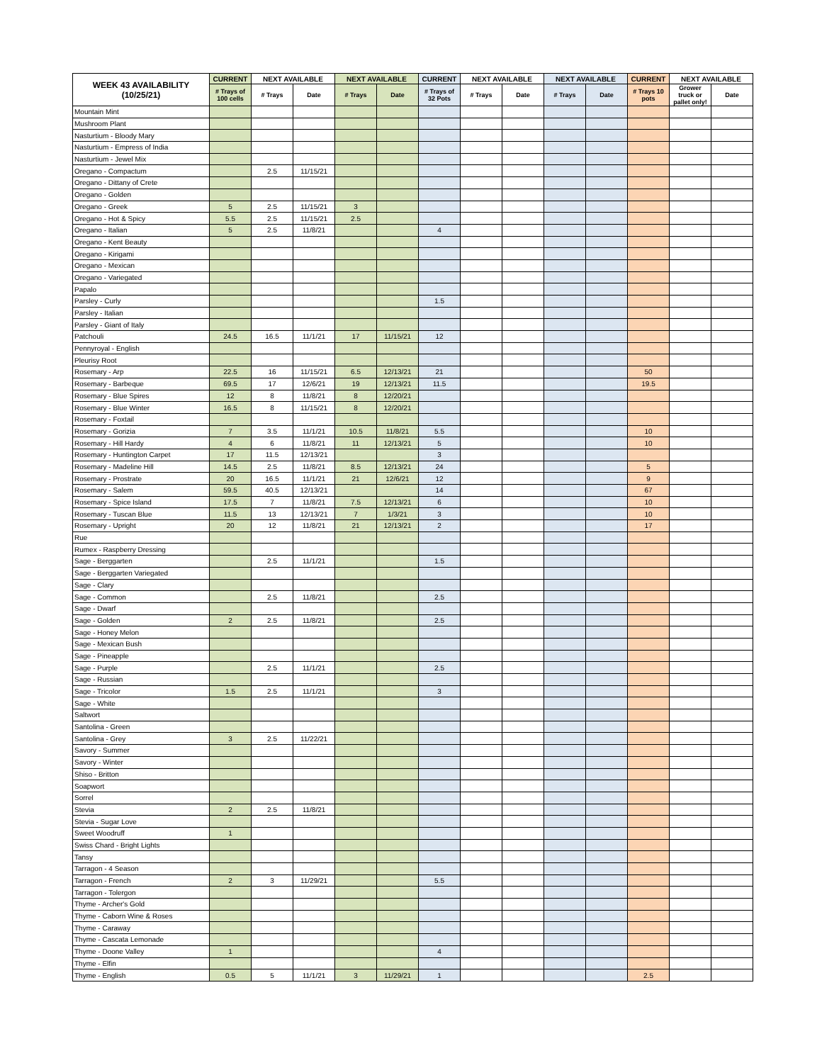| WEEK 43 AVAILABILITY (10/25/21) | CURRENT | NEXT AVAILABLE | | NEXT AVAILABLE | | CURRENT | NEXT AVAILABLE | | NEXT AVAILABLE | | CURRENT | NEXT AVAILABLE | |
| --- | --- | --- | --- | --- | --- | --- | --- | --- | --- | --- | --- | --- | --- |
| | # Trays of 100 cells | # Trays | Date | # Trays | Date | # Trays of 32 Pots | # Trays | Date | # Trays | Date | # Trays 10 pots | Grower truck or pallet only! | Date |
| Mountain Mint | | | | | | | | | | | | | |
| Mushroom Plant | | | | | | | | | | | | | |
| Nasturtium - Bloody Mary | | | | | | | | | | | | | |
| Nasturtium - Empress of India | | | | | | | | | | | | | |
| Nasturtium - Jewel Mix | | | | | | | | | | | | | |
| Oregano - Compactum | | 2.5 | 11/15/21 | | | | | | | | | | |
| Oregano - Dittany of Crete | | | | | | | | | | | | | |
| Oregano - Golden | | | | | | | | | | | | | |
| Oregano - Greek | 5 | 2.5 | 11/15/21 | 3 | | | | | | | | | |
| Oregano - Hot & Spicy | 5.5 | 2.5 | 11/15/21 | 2.5 | | | | | | | | | |
| Oregano - Italian | 5 | 2.5 | 11/8/21 | | | 4 | | | | | | | |
| Oregano - Kent Beauty | | | | | | | | | | | | | |
| Oregano - Kirigami | | | | | | | | | | | | | |
| Oregano - Mexican | | | | | | | | | | | | | |
| Oregano - Variegated | | | | | | | | | | | | | |
| Papalo | | | | | | | | | | | | | |
| Parsley - Curly | | | | | | 1.5 | | | | | | | |
| Parsley - Italian | | | | | | | | | | | | | |
| Parsley - Giant of Italy | | | | | | | | | | | | | |
| Patchouli | 24.5 | 16.5 | 11/1/21 | 17 | 11/15/21 | 12 | | | | | | | |
| Pennyroyal - English | | | | | | | | | | | | | |
| Pleurisy Root | | | | | | | | | | | | | |
| Rosemary - Arp | 22.5 | 16 | 11/15/21 | 6.5 | 12/13/21 | 21 | | | | | 50 | | |
| Rosemary - Barbeque | 69.5 | 17 | 12/6/21 | 19 | 12/13/21 | 11.5 | | | | | 19.5 | | |
| Rosemary - Blue Spires | 12 | 8 | 11/8/21 | 8 | 12/20/21 | | | | | | | | |
| Rosemary - Blue Winter | 16.5 | 8 | 11/15/21 | 8 | 12/20/21 | | | | | | | | |
| Rosemary - Foxtail | | | | | | | | | | | | | |
| Rosemary - Gorizia | 7 | 3.5 | 11/1/21 | 10.5 | 11/8/21 | 5.5 | | | | | 10 | | |
| Rosemary - Hill Hardy | 4 | 6 | 11/8/21 | 11 | 12/13/21 | 5 | | | | | 10 | | |
| Rosemary - Huntington Carpet | 17 | 11.5 | 12/13/21 | | | 3 | | | | | | | |
| Rosemary - Madeline Hill | 14.5 | 2.5 | 11/8/21 | 8.5 | 12/13/21 | 24 | | | | | 5 | | |
| Rosemary - Prostrate | 20 | 16.5 | 11/1/21 | 21 | 12/6/21 | 12 | | | | | 9 | | |
| Rosemary - Salem | 59.5 | 40.5 | 12/13/21 | | | 14 | | | | | 67 | | |
| Rosemary - Spice Island | 17.5 | 7 | 11/8/21 | 7.5 | 12/13/21 | 6 | | | | | 10 | | |
| Rosemary - Tuscan Blue | 11.5 | 13 | 12/13/21 | 7 | 1/3/21 | 3 | | | | | 10 | | |
| Rosemary - Upright | 20 | 12 | 11/8/21 | 21 | 12/13/21 | 2 | | | | | 17 | | |
| Rue | | | | | | | | | | | | | |
| Rumex - Raspberry Dressing | | | | | | | | | | | | | |
| Sage - Berggarten | | 2.5 | 11/1/21 | | | 1.5 | | | | | | | |
| Sage - Berggarten Variegated | | | | | | | | | | | | | |
| Sage - Clary | | | | | | | | | | | | | |
| Sage - Common | | 2.5 | 11/8/21 | | | 2.5 | | | | | | | |
| Sage - Dwarf | | | | | | | | | | | | | |
| Sage - Golden | 2 | 2.5 | 11/8/21 | | | 2.5 | | | | | | | |
| Sage - Honey Melon | | | | | | | | | | | | | |
| Sage - Mexican Bush | | | | | | | | | | | | | |
| Sage - Pineapple | | | | | | | | | | | | | |
| Sage - Purple | | 2.5 | 11/1/21 | | | 2.5 | | | | | | | |
| Sage - Russian | | | | | | | | | | | | | |
| Sage - Tricolor | 1.5 | 2.5 | 11/1/21 | | | 3 | | | | | | | |
| Sage - White | | | | | | | | | | | | | |
| Saltwort | | | | | | | | | | | | | |
| Santolina - Green | | | | | | | | | | | | | |
| Santolina - Grey | 3 | 2.5 | 11/22/21 | | | | | | | | | | |
| Savory - Summer | | | | | | | | | | | | | |
| Savory - Winter | | | | | | | | | | | | | |
| Shiso - Britton | | | | | | | | | | | | | |
| Soapwort | | | | | | | | | | | | | |
| Sorrel | | | | | | | | | | | | | |
| Stevia | 2 | 2.5 | 11/8/21 | | | | | | | | | | |
| Stevia - Sugar Love | | | | | | | | | | | | | |
| Sweet Woodruff | 1 | | | | | | | | | | | | |
| Swiss Chard - Bright Lights | | | | | | | | | | | | | |
| Tansy | | | | | | | | | | | | | |
| Tarragon - 4 Season | | | | | | | | | | | | | |
| Tarragon - French | 2 | 3 | 11/29/21 | | | 5.5 | | | | | | | |
| Tarragon - Tolergon | | | | | | | | | | | | | |
| Thyme - Archer's Gold | | | | | | | | | | | | | |
| Thyme - Caborn Wine & Roses | | | | | | | | | | | | | |
| Thyme - Caraway | | | | | | | | | | | | | |
| Thyme - Cascata Lemonade | | | | | | | | | | | | | |
| Thyme - Doone Valley | 1 | | | | | 4 | | | | | | | |
| Thyme - Elfin | | | | | | | | | | | | | |
| Thyme - English | 0.5 | 5 | 11/1/21 | 3 | 11/29/21 | 1 | | | | | 2.5 | | |